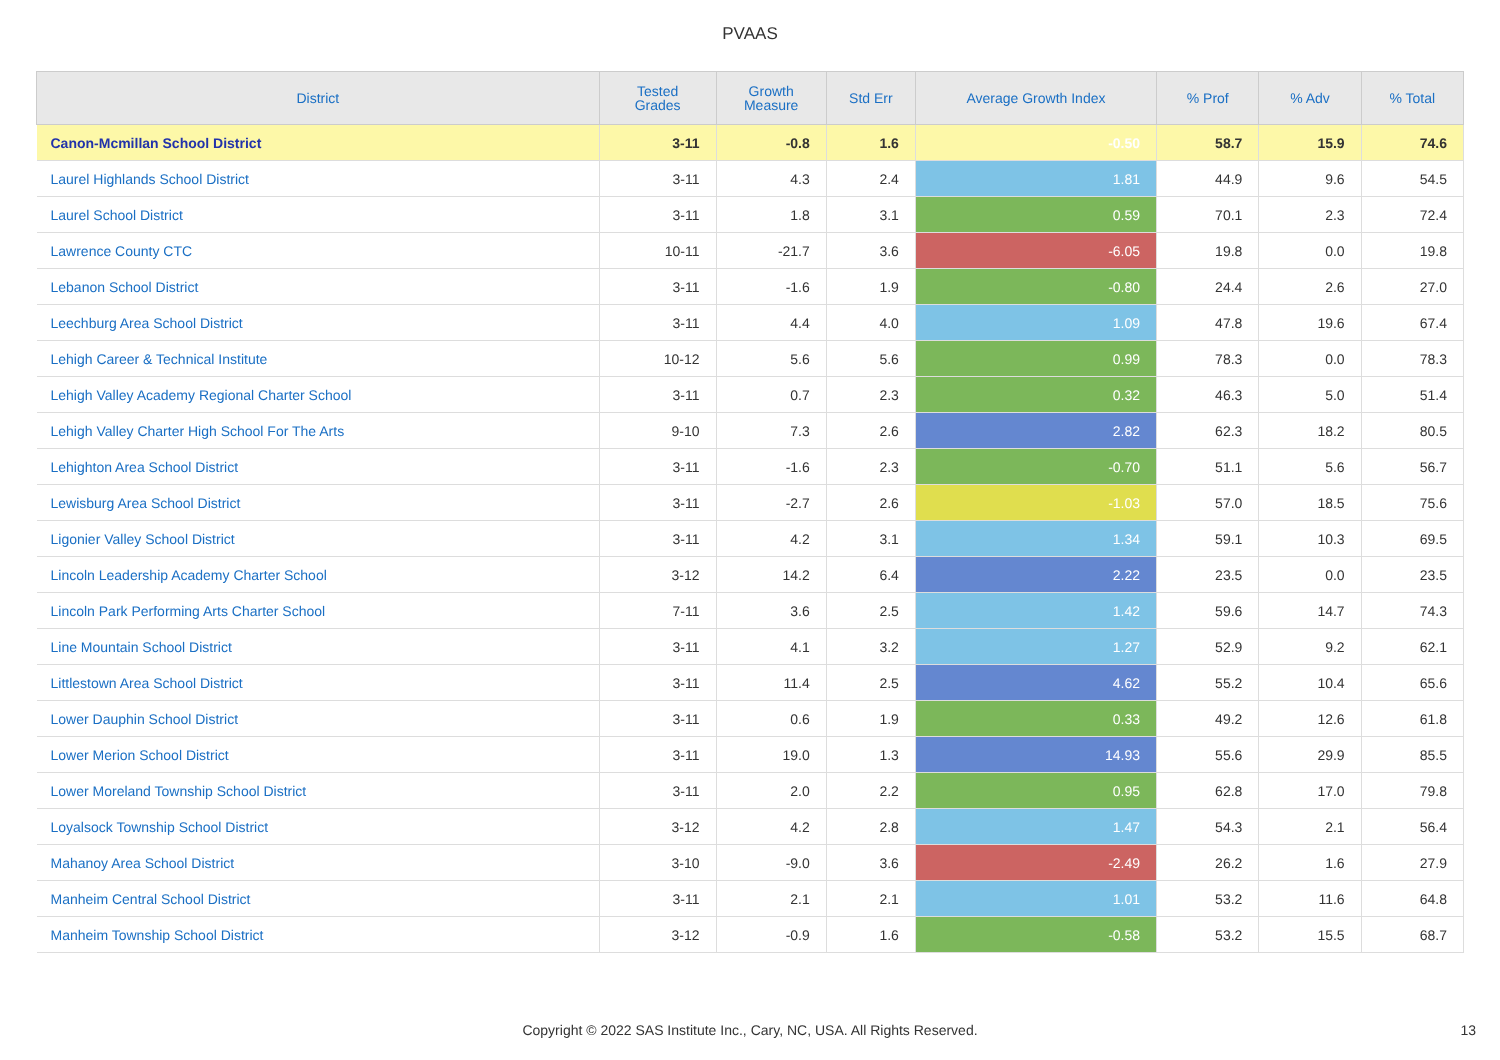PVAAS
| District | Tested Grades | Growth Measure | Std Err | Average Growth Index | % Prof | % Adv | % Total |
| --- | --- | --- | --- | --- | --- | --- | --- |
| Canon-Mcmillan School District | 3-11 | -0.8 | 1.6 | -0.50 | 58.7 | 15.9 | 74.6 |
| Laurel Highlands School District | 3-11 | 4.3 | 2.4 | 1.81 | 44.9 | 9.6 | 54.5 |
| Laurel School District | 3-11 | 1.8 | 3.1 | 0.59 | 70.1 | 2.3 | 72.4 |
| Lawrence County CTC | 10-11 | -21.7 | 3.6 | -6.05 | 19.8 | 0.0 | 19.8 |
| Lebanon School District | 3-11 | -1.6 | 1.9 | -0.80 | 24.4 | 2.6 | 27.0 |
| Leechburg Area School District | 3-11 | 4.4 | 4.0 | 1.09 | 47.8 | 19.6 | 67.4 |
| Lehigh Career & Technical Institute | 10-12 | 5.6 | 5.6 | 0.99 | 78.3 | 0.0 | 78.3 |
| Lehigh Valley Academy Regional Charter School | 3-11 | 0.7 | 2.3 | 0.32 | 46.3 | 5.0 | 51.4 |
| Lehigh Valley Charter High School For The Arts | 9-10 | 7.3 | 2.6 | 2.82 | 62.3 | 18.2 | 80.5 |
| Lehighton Area School District | 3-11 | -1.6 | 2.3 | -0.70 | 51.1 | 5.6 | 56.7 |
| Lewisburg Area School District | 3-11 | -2.7 | 2.6 | -1.03 | 57.0 | 18.5 | 75.6 |
| Ligonier Valley School District | 3-11 | 4.2 | 3.1 | 1.34 | 59.1 | 10.3 | 69.5 |
| Lincoln Leadership Academy Charter School | 3-12 | 14.2 | 6.4 | 2.22 | 23.5 | 0.0 | 23.5 |
| Lincoln Park Performing Arts Charter School | 7-11 | 3.6 | 2.5 | 1.42 | 59.6 | 14.7 | 74.3 |
| Line Mountain School District | 3-11 | 4.1 | 3.2 | 1.27 | 52.9 | 9.2 | 62.1 |
| Littlestown Area School District | 3-11 | 11.4 | 2.5 | 4.62 | 55.2 | 10.4 | 65.6 |
| Lower Dauphin School District | 3-11 | 0.6 | 1.9 | 0.33 | 49.2 | 12.6 | 61.8 |
| Lower Merion School District | 3-11 | 19.0 | 1.3 | 14.93 | 55.6 | 29.9 | 85.5 |
| Lower Moreland Township School District | 3-11 | 2.0 | 2.2 | 0.95 | 62.8 | 17.0 | 79.8 |
| Loyalsock Township School District | 3-12 | 4.2 | 2.8 | 1.47 | 54.3 | 2.1 | 56.4 |
| Mahanoy Area School District | 3-10 | -9.0 | 3.6 | -2.49 | 26.2 | 1.6 | 27.9 |
| Manheim Central School District | 3-11 | 2.1 | 2.1 | 1.01 | 53.2 | 11.6 | 64.8 |
| Manheim Township School District | 3-12 | -0.9 | 1.6 | -0.58 | 53.2 | 15.5 | 68.7 |
Copyright © 2022 SAS Institute Inc., Cary, NC, USA. All Rights Reserved. 13